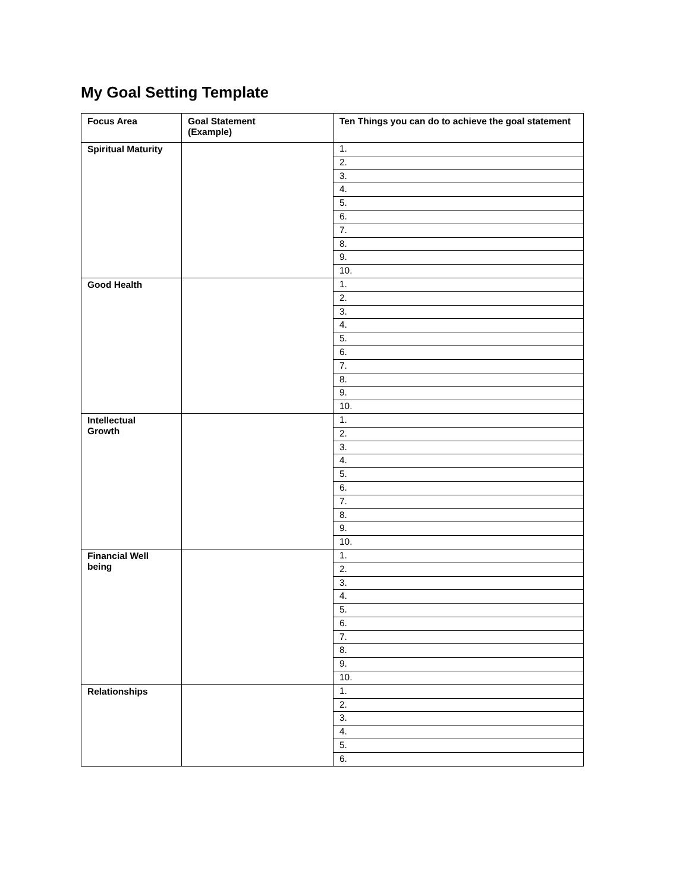My Goal Setting Template
| Focus Area | Goal Statement (Example) | Ten Things you can do to achieve the goal statement |
| --- | --- | --- |
| Spiritual Maturity | | 1. |
| | | 2. |
| | | 3. |
| | | 4. |
| | | 5. |
| | | 6. |
| | | 7. |
| | | 8. |
| | | 9. |
| | | 10. |
| Good Health | | 1. |
| | | 2. |
| | | 3. |
| | | 4. |
| | | 5. |
| | | 6. |
| | | 7. |
| | | 8. |
| | | 9. |
| | | 10. |
| Intellectual Growth | | 1. |
| | | 2. |
| | | 3. |
| | | 4. |
| | | 5. |
| | | 6. |
| | | 7. |
| | | 8. |
| | | 9. |
| | | 10. |
| Financial Well being | | 1. |
| | | 2. |
| | | 3. |
| | | 4. |
| | | 5. |
| | | 6. |
| | | 7. |
| | | 8. |
| | | 9. |
| | | 10. |
| Relationships | | 1. |
| | | 2. |
| | | 3. |
| | | 4. |
| | | 5. |
| | | 6. |